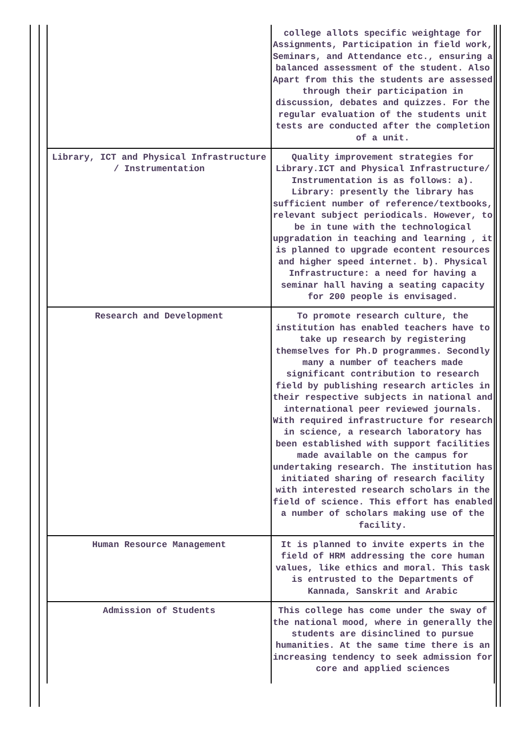| | college allots specific weightage for Assignments, Participation in field work, Seminars, and Attendance etc., ensuring a balanced assessment of the student. Also Apart from this the students are assessed through their participation in discussion, debates and quizzes. For the regular evaluation of the students unit tests are conducted after the completion of a unit. |
| Library, ICT and Physical Infrastructure / Instrumentation | Quality improvement strategies for Library.ICT and Physical Infrastructure/ Instrumentation is as follows: a). Library: presently the library has sufficient number of reference/textbooks, relevant subject periodicals. However, to be in tune with the technological upgradation in teaching and learning , it is planned to upgrade econtent resources and higher speed internet. b). Physical Infrastructure: a need for having a seminar hall having a seating capacity for 200 people is envisaged. |
| Research and Development | To promote research culture, the institution has enabled teachers have to take up research by registering themselves for Ph.D programmes. Secondly many a number of teachers made significant contribution to research field by publishing research articles in their respective subjects in national and international peer reviewed journals. With required infrastructure for research in science, a research laboratory has been established with support facilities made available on the campus for undertaking research. The institution has initiated sharing of research facility with interested research scholars in the field of science. This effort has enabled a number of scholars making use of the facility. |
| Human Resource Management | It is planned to invite experts in the field of HRM addressing the core human values, like ethics and moral. This task is entrusted to the Departments of Kannada, Sanskrit and Arabic |
| Admission of Students | This college has come under the sway of the national mood, where in generally the students are disinclined to pursue humanities. At the same time there is an increasing tendency to seek admission for core and applied sciences |